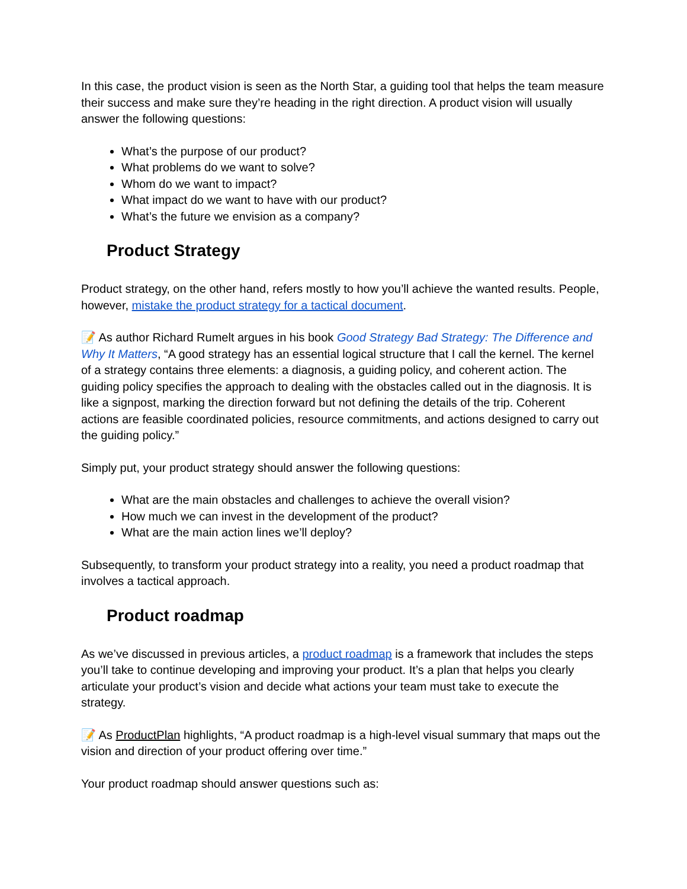In this case, the product vision is seen as the North Star, a guiding tool that helps the team measure their success and make sure they’re heading in the right direction. A product vision will usually answer the following questions:
What’s the purpose of our product?
What problems do we want to solve?
Whom do we want to impact?
What impact do we want to have with our product?
What’s the future we envision as a company?
Product Strategy
Product strategy, on the other hand, refers mostly to how you’ll achieve the wanted results. People, however, mistake the product strategy for a tactical document.
📝 As author Richard Rumelt argues in his book Good Strategy Bad Strategy: The Difference and Why It Matters, “A good strategy has an essential logical structure that I call the kernel. The kernel of a strategy contains three elements: a diagnosis, a guiding policy, and coherent action. The guiding policy specifies the approach to dealing with the obstacles called out in the diagnosis. It is like a signpost, marking the direction forward but not defining the details of the trip. Coherent actions are feasible coordinated policies, resource commitments, and actions designed to carry out the guiding policy.”
Simply put, your product strategy should answer the following questions:
What are the main obstacles and challenges to achieve the overall vision?
How much we can invest in the development of the product?
What are the main action lines we’ll deploy?
Subsequently, to transform your product strategy into a reality, you need a product roadmap that involves a tactical approach.
Product roadmap
As we’ve discussed in previous articles, a product roadmap is a framework that includes the steps you’ll take to continue developing and improving your product. It’s a plan that helps you clearly articulate your product’s vision and decide what actions your team must take to execute the strategy.
📝 As ProductPlan highlights, “A product roadmap is a high-level visual summary that maps out the vision and direction of your product offering over time.”
Your product roadmap should answer questions such as: